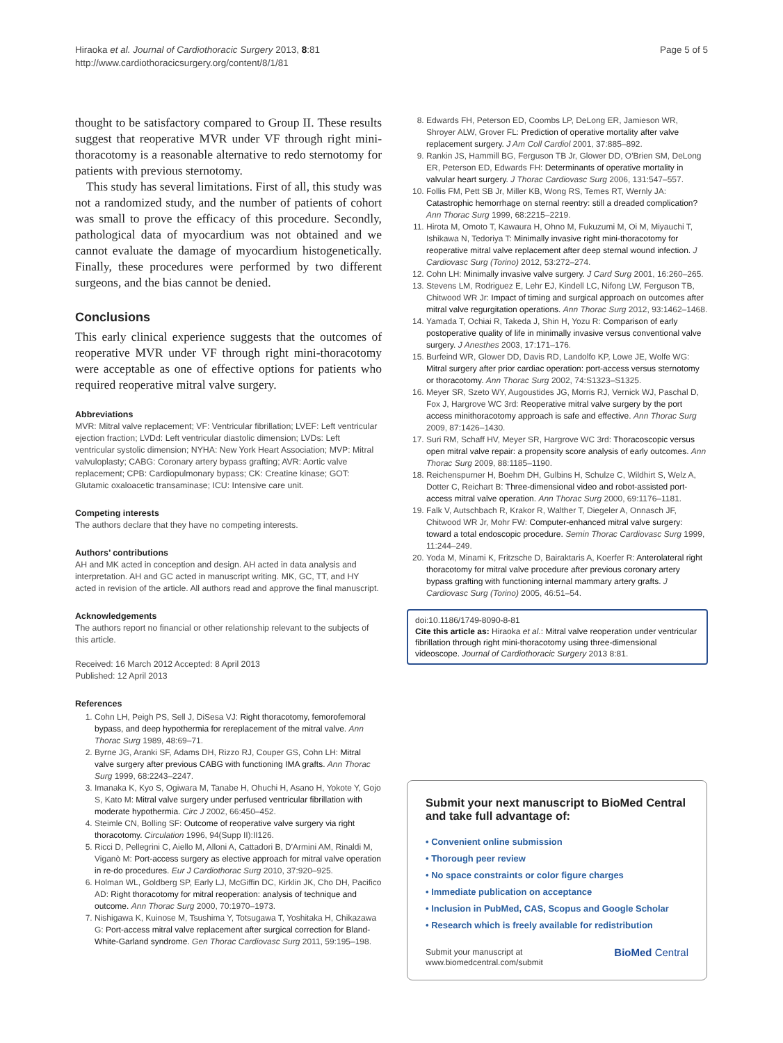Hiraoka et al. Journal of Cardiothoracic Surgery 2013, 8:81
http://www.cardiothoracicsurgery.org/content/8/1/81
Page 5 of 5
thought to be satisfactory compared to Group II. These results suggest that reoperative MVR under VF through right mini-thoracotomy is a reasonable alternative to redo sternotomy for patients with previous sternotomy.
This study has several limitations. First of all, this study was not a randomized study, and the number of patients of cohort was small to prove the efficacy of this procedure. Secondly, pathological data of myocardium was not obtained and we cannot evaluate the damage of myocardium histogenetically. Finally, these procedures were performed by two different surgeons, and the bias cannot be denied.
Conclusions
This early clinical experience suggests that the outcomes of reoperative MVR under VF through right mini-thoracotomy were acceptable as one of effective options for patients who required reoperative mitral valve surgery.
Abbreviations
MVR: Mitral valve replacement; VF: Ventricular fibrillation; LVEF: Left ventricular ejection fraction; LVDd: Left ventricular diastolic dimension; LVDs: Left ventricular systolic dimension; NYHA: New York Heart Association; MVP: Mitral valvuloplasty; CABG: Coronary artery bypass grafting; AVR: Aortic valve replacement; CPB: Cardiopulmonary bypass; CK: Creatine kinase; GOT: Glutamic oxaloacetic transaminase; ICU: Intensive care unit.
Competing interests
The authors declare that they have no competing interests.
Authors’ contributions
AH and MK acted in conception and design. AH acted in data analysis and interpretation. AH and GC acted in manuscript writing. MK, GC, TT, and HY acted in revision of the article. All authors read and approve the final manuscript.
Acknowledgements
The authors report no financial or other relationship relevant to the subjects of this article.
Received: 16 March 2012 Accepted: 8 April 2013
Published: 12 April 2013
References
1. Cohn LH, Peigh PS, Sell J, DiSesa VJ: Right thoracotomy, femorofemoral bypass, and deep hypothermia for rereplacement of the mitral valve. Ann Thorac Surg 1989, 48:69–71.
2. Byrne JG, Aranki SF, Adams DH, Rizzo RJ, Couper GS, Cohn LH: Mitral valve surgery after previous CABG with functioning IMA grafts. Ann Thorac Surg 1999, 68:2243–2247.
3. Imanaka K, Kyo S, Ogiwara M, Tanabe H, Ohuchi H, Asano H, Yokote Y, Gojo S, Kato M: Mitral valve surgery under perfused ventricular fibrillation with moderate hypothermia. Circ J 2002, 66:450–452.
4. Steimle CN, Bolling SF: Outcome of reoperative valve surgery via right thoracotomy. Circulation 1996, 94(Supp II):II126.
5. Ricci D, Pellegrini C, Aiello M, Alloni A, Cattadori B, D'Armini AM, Rinaldi M, Viganò M: Port-access surgery as elective approach for mitral valve operation in re-do procedures. Eur J Cardiothorac Surg 2010, 37:920–925.
6. Holman WL, Goldberg SP, Early LJ, McGiffin DC, Kirklin JK, Cho DH, Pacifico AD: Right thoracotomy for mitral reoperation: analysis of technique and outcome. Ann Thorac Surg 2000, 70:1970–1973.
7. Nishigawa K, Kuinose M, Tsushima Y, Totsugawa T, Yoshitaka H, Chikazawa G: Port-access mitral valve replacement after surgical correction for Bland-White-Garland syndrome. Gen Thorac Cardiovasc Surg 2011, 59:195–198.
8. Edwards FH, Peterson ED, Coombs LP, DeLong ER, Jamieson WR, Shroyer ALW, Grover FL: Prediction of operative mortality after valve replacement surgery. J Am Coll Cardiol 2001, 37:885–892.
9. Rankin JS, Hammill BG, Ferguson TB Jr, Glower DD, O'Brien SM, DeLong ER, Peterson ED, Edwards FH: Determinants of operative mortality in valvular heart surgery. J Thorac Cardiovasc Surg 2006, 131:547–557.
10. Follis FM, Pett SB Jr, Miller KB, Wong RS, Temes RT, Wernly JA: Catastrophic hemorrhage on sternal reentry: still a dreaded complication? Ann Thorac Surg 1999, 68:2215–2219.
11. Hirota M, Omoto T, Kawaura H, Ohno M, Fukuzumi M, Oi M, Miyauchi T, Ishikawa N, Tedoriya T: Minimally invasive right mini-thoracotomy for reoperative mitral valve replacement after deep sternal wound infection. J Cardiovasc Surg (Torino) 2012, 53:272–274.
12. Cohn LH: Minimally invasive valve surgery. J Card Surg 2001, 16:260–265.
13. Stevens LM, Rodriguez E, Lehr EJ, Kindell LC, Nifong LW, Ferguson TB, Chitwood WR Jr: Impact of timing and surgical approach on outcomes after mitral valve regurgitation operations. Ann Thorac Surg 2012, 93:1462–1468.
14. Yamada T, Ochiai R, Takeda J, Shin H, Yozu R: Comparison of early postoperative quality of life in minimally invasive versus conventional valve surgery. J Anesthes 2003, 17:171–176.
15. Burfeind WR, Glower DD, Davis RD, Landolfo KP, Lowe JE, Wolfe WG: Mitral surgery after prior cardiac operation: port-access versus sternotomy or thoracotomy. Ann Thorac Surg 2002, 74:S1323–S1325.
16. Meyer SR, Szeto WY, Augoustides JG, Morris RJ, Vernick WJ, Paschal D, Fox J, Hargrove WC 3rd: Reoperative mitral valve surgery by the port access minithoracotomy approach is safe and effective. Ann Thorac Surg 2009, 87:1426–1430.
17. Suri RM, Schaff HV, Meyer SR, Hargrove WC 3rd: Thoracoscopic versus open mitral valve repair: a propensity score analysis of early outcomes. Ann Thorac Surg 2009, 88:1185–1190.
18. Reichenspurner H, Boehm DH, Gulbins H, Schulze C, Wildhirt S, Welz A, Dotter C, Reichart B: Three-dimensional video and robot-assisted port-access mitral valve operation. Ann Thorac Surg 2000, 69:1176–1181.
19. Falk V, Autschbach R, Krakor R, Walther T, Diegeler A, Onnasch JF, Chitwood WR Jr, Mohr FW: Computer-enhanced mitral valve surgery: toward a total endoscopic procedure. Semin Thorac Cardiovasc Surg 1999, 11:244–249.
20. Yoda M, Minami K, Fritzsche D, Bairaktaris A, Koerfer R: Anterolateral right thoracotomy for mitral valve procedure after previous coronary artery bypass grafting with functioning internal mammary artery grafts. J Cardiovasc Surg (Torino) 2005, 46:51–54.
doi:10.1186/1749-8090-8-81
Cite this article as: Hiraoka et al.: Mitral valve reoperation under ventricular fibrillation through right mini-thoracotomy using three-dimensional videoscope. Journal of Cardiothoracic Surgery 2013 8:81.
Submit your next manuscript to BioMed Central and take full advantage of:
• Convenient online submission
• Thorough peer review
• No space constraints or color figure charges
• Immediate publication on acceptance
• Inclusion in PubMed, CAS, Scopus and Google Scholar
• Research which is freely available for redistribution
Submit your manuscript at
www.biomedcentral.com/submit
BioMed Central